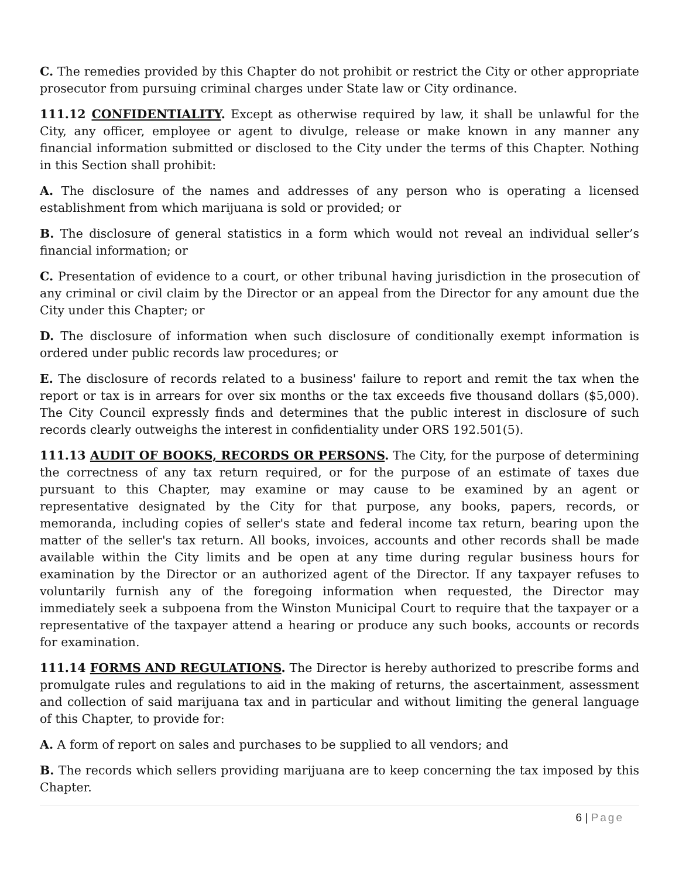C. The remedies provided by this Chapter do not prohibit or restrict the City or other appropriate prosecutor from pursuing criminal charges under State law or City ordinance.
111.12 CONFIDENTIALITY. Except as otherwise required by law, it shall be unlawful for the City, any officer, employee or agent to divulge, release or make known in any manner any financial information submitted or disclosed to the City under the terms of this Chapter. Nothing in this Section shall prohibit:
A. The disclosure of the names and addresses of any person who is operating a licensed establishment from which marijuana is sold or provided; or
B. The disclosure of general statistics in a form which would not reveal an individual seller’s financial information; or
C. Presentation of evidence to a court, or other tribunal having jurisdiction in the prosecution of any criminal or civil claim by the Director or an appeal from the Director for any amount due the City under this Chapter; or
D. The disclosure of information when such disclosure of conditionally exempt information is ordered under public records law procedures; or
E. The disclosure of records related to a business' failure to report and remit the tax when the report or tax is in arrears for over six months or the tax exceeds five thousand dollars ($5,000). The City Council expressly finds and determines that the public interest in disclosure of such records clearly outweighs the interest in confidentiality under ORS 192.501(5).
111.13 AUDIT OF BOOKS, RECORDS OR PERSONS. The City, for the purpose of determining the correctness of any tax return required, or for the purpose of an estimate of taxes due pursuant to this Chapter, may examine or may cause to be examined by an agent or representative designated by the City for that purpose, any books, papers, records, or memoranda, including copies of seller's state and federal income tax return, bearing upon the matter of the seller's tax return. All books, invoices, accounts and other records shall be made available within the City limits and be open at any time during regular business hours for examination by the Director or an authorized agent of the Director. If any taxpayer refuses to voluntarily furnish any of the foregoing information when requested, the Director may immediately seek a subpoena from the Winston Municipal Court to require that the taxpayer or a representative of the taxpayer attend a hearing or produce any such books, accounts or records for examination.
111.14 FORMS AND REGULATIONS. The Director is hereby authorized to prescribe forms and promulgate rules and regulations to aid in the making of returns, the ascertainment, assessment and collection of said marijuana tax and in particular and without limiting the general language of this Chapter, to provide for:
A. A form of report on sales and purchases to be supplied to all vendors; and
B. The records which sellers providing marijuana are to keep concerning the tax imposed by this Chapter.
6 | Page